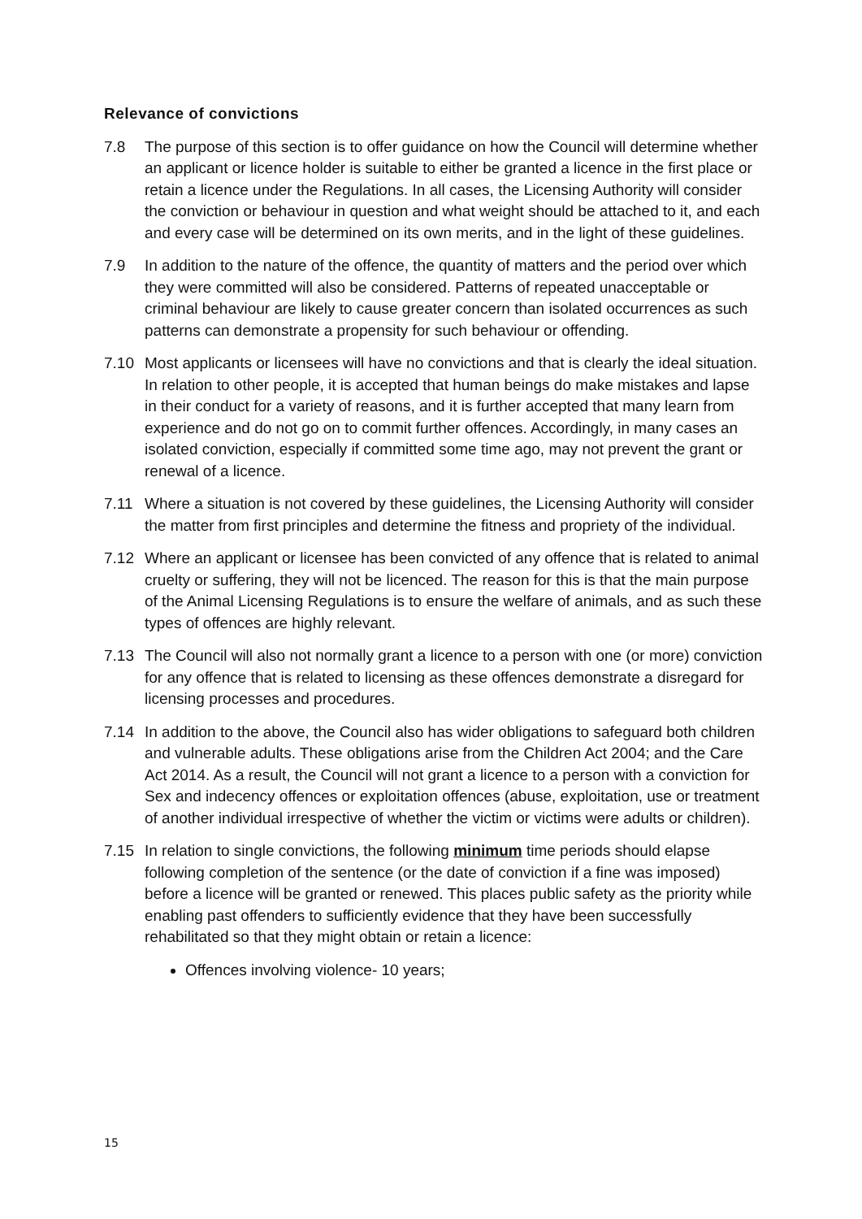Relevance of convictions
7.8 The purpose of this section is to offer guidance on how the Council will determine whether an applicant or licence holder is suitable to either be granted a licence in the first place or retain a licence under the Regulations. In all cases, the Licensing Authority will consider the conviction or behaviour in question and what weight should be attached to it, and each and every case will be determined on its own merits, and in the light of these guidelines.
7.9 In addition to the nature of the offence, the quantity of matters and the period over which they were committed will also be considered. Patterns of repeated unacceptable or criminal behaviour are likely to cause greater concern than isolated occurrences as such patterns can demonstrate a propensity for such behaviour or offending.
7.10 Most applicants or licensees will have no convictions and that is clearly the ideal situation. In relation to other people, it is accepted that human beings do make mistakes and lapse in their conduct for a variety of reasons, and it is further accepted that many learn from experience and do not go on to commit further offences. Accordingly, in many cases an isolated conviction, especially if committed some time ago, may not prevent the grant or renewal of a licence.
7.11 Where a situation is not covered by these guidelines, the Licensing Authority will consider the matter from first principles and determine the fitness and propriety of the individual.
7.12 Where an applicant or licensee has been convicted of any offence that is related to animal cruelty or suffering, they will not be licenced. The reason for this is that the main purpose of the Animal Licensing Regulations is to ensure the welfare of animals, and as such these types of offences are highly relevant.
7.13 The Council will also not normally grant a licence to a person with one (or more) conviction for any offence that is related to licensing as these offences demonstrate a disregard for licensing processes and procedures.
7.14 In addition to the above, the Council also has wider obligations to safeguard both children and vulnerable adults. These obligations arise from the Children Act 2004; and the Care Act 2014. As a result, the Council will not grant a licence to a person with a conviction for Sex and indecency offences or exploitation offences (abuse, exploitation, use or treatment of another individual irrespective of whether the victim or victims were adults or children).
7.15 In relation to single convictions, the following minimum time periods should elapse following completion of the sentence (or the date of conviction if a fine was imposed) before a licence will be granted or renewed. This places public safety as the priority while enabling past offenders to sufficiently evidence that they have been successfully rehabilitated so that they might obtain or retain a licence:
Offences involving violence- 10 years;
15